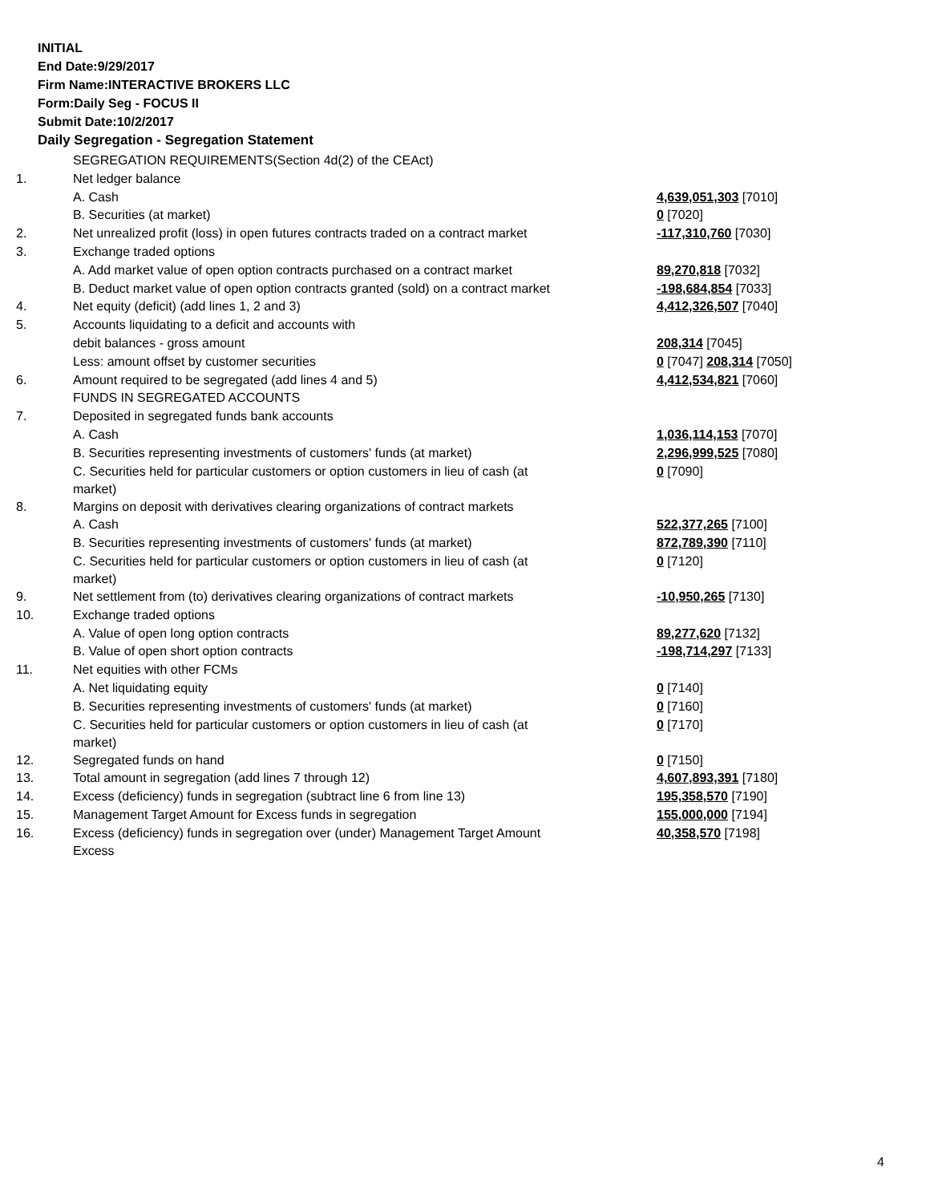INITIAL
End Date:9/29/2017
Firm Name:INTERACTIVE BROKERS LLC
Form:Daily Seg - FOCUS II
Submit Date:10/2/2017
Daily Segregation - Segregation Statement
| | SEGREGATION REQUIREMENTS(Section 4d(2) of the CEAct) | |
| 1. | Net ledger balance | |
| | A. Cash | 4,639,051,303 [7010] |
| | B. Securities (at market) | 0 [7020] |
| 2. | Net unrealized profit (loss) in open futures contracts traded on a contract market | -117,310,760 [7030] |
| 3. | Exchange traded options | |
| | A. Add market value of open option contracts purchased on a contract market | 89,270,818 [7032] |
| | B. Deduct market value of open option contracts granted (sold) on a contract market | -198,684,854 [7033] |
| 4. | Net equity (deficit) (add lines 1, 2 and 3) | 4,412,326,507 [7040] |
| 5. | Accounts liquidating to a deficit and accounts with | |
| | debit balances - gross amount | 208,314 [7045] |
| | Less: amount offset by customer securities | 0 [7047] 208,314 [7050] |
| 6. | Amount required to be segregated (add lines 4 and 5) | 4,412,534,821 [7060] |
| | FUNDS IN SEGREGATED ACCOUNTS | |
| 7. | Deposited in segregated funds bank accounts | |
| | A. Cash | 1,036,114,153 [7070] |
| | B. Securities representing investments of customers' funds (at market) | 2,296,999,525 [7080] |
| | C. Securities held for particular customers or option customers in lieu of cash (at market) | 0 [7090] |
| 8. | Margins on deposit with derivatives clearing organizations of contract markets | |
| | A. Cash | 522,377,265 [7100] |
| | B. Securities representing investments of customers' funds (at market) | 872,789,390 [7110] |
| | C. Securities held for particular customers or option customers in lieu of cash (at market) | 0 [7120] |
| 9. | Net settlement from (to) derivatives clearing organizations of contract markets | -10,950,265 [7130] |
| 10. | Exchange traded options | |
| | A. Value of open long option contracts | 89,277,620 [7132] |
| | B. Value of open short option contracts | -198,714,297 [7133] |
| 11. | Net equities with other FCMs | |
| | A. Net liquidating equity | 0 [7140] |
| | B. Securities representing investments of customers' funds (at market) | 0 [7160] |
| | C. Securities held for particular customers or option customers in lieu of cash (at market) | 0 [7170] |
| 12. | Segregated funds on hand | 0 [7150] |
| 13. | Total amount in segregation (add lines 7 through 12) | 4,607,893,391 [7180] |
| 14. | Excess (deficiency) funds in segregation (subtract line 6 from line 13) | 195,358,570 [7190] |
| 15. | Management Target Amount for Excess funds in segregation | 155,000,000 [7194] |
| 16. | Excess (deficiency) funds in segregation over (under) Management Target Amount Excess | 40,358,570 [7198] |
4